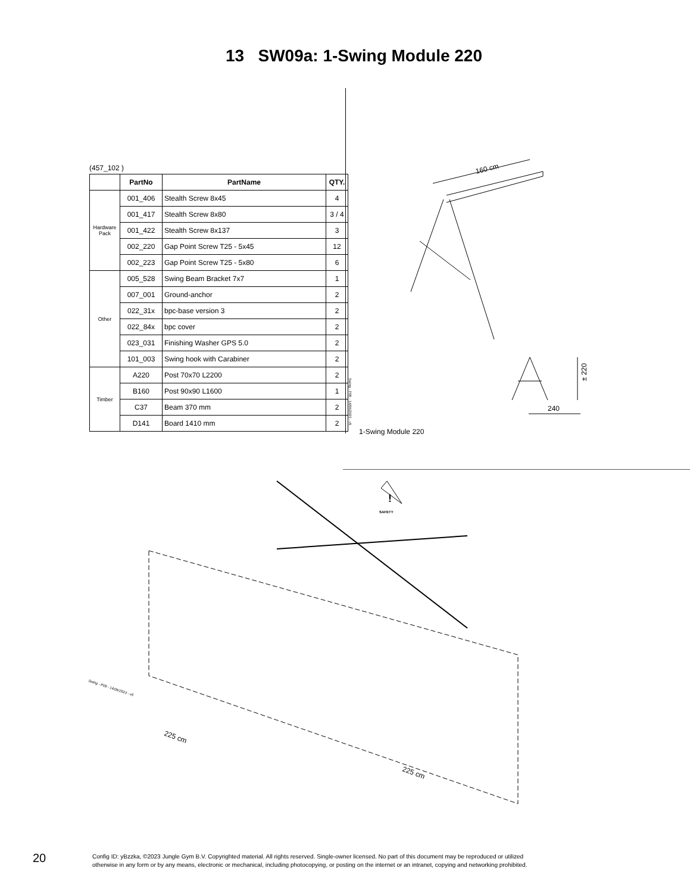13 SW09a: 1-Swing Module 220
(457_102 )
| | PartNo | PartName | QTY. |
| --- | --- | --- | --- |
| Hardware Pack | 001_406 | Stealth Screw 8x45 | 4 |
| | 001_417 | Stealth Screw 8x80 | 3 / 4 |
| | 001_422 | Stealth Screw 8x137 | 3 |
| | 002_220 | Gap Point Screw T25 - 5x45 | 12 |
| | 002_223 | Gap Point Screw T25 - 5x80 | 6 |
| Other | 005_528 | Swing Beam Bracket 7x7 | 1 |
| | 007_001 | Ground-anchor | 2 |
| | 022_31x | bpc-base version 3 | 2 |
| | 022_84x | bpc cover | 2 |
| | 023_031 | Finishing Washer GPS 5.0 | 2 |
| | 101_003 | Swing hook with Carabiner | 2 |
| Timber | A220 | Post 70x70 L2200 | 2 |
| | B160 | Post 90x90 L1600 | 1 |
| | C37 | Beam 370 mm | 2 |
| | D141 | Board 1410 mm | 2 |
Swing - P05 - 14/06/2023 - v5
160 cm
± 220
240
1-Swing Module 220
!
SAFETY
225 cm
225 cm
Swing - P09 - 14/06/2023 - v5
20
Config ID: yBzzka, ©2023 Jungle Gym B.V. Copyrighted material. All rights reserved. Single-owner licensed. No part of this document may be reproduced or utilized
otherwise in any form or by any means, electronic or mechanical, including photocopying, or posting on the internet or an intranet, copying and networking prohibited.